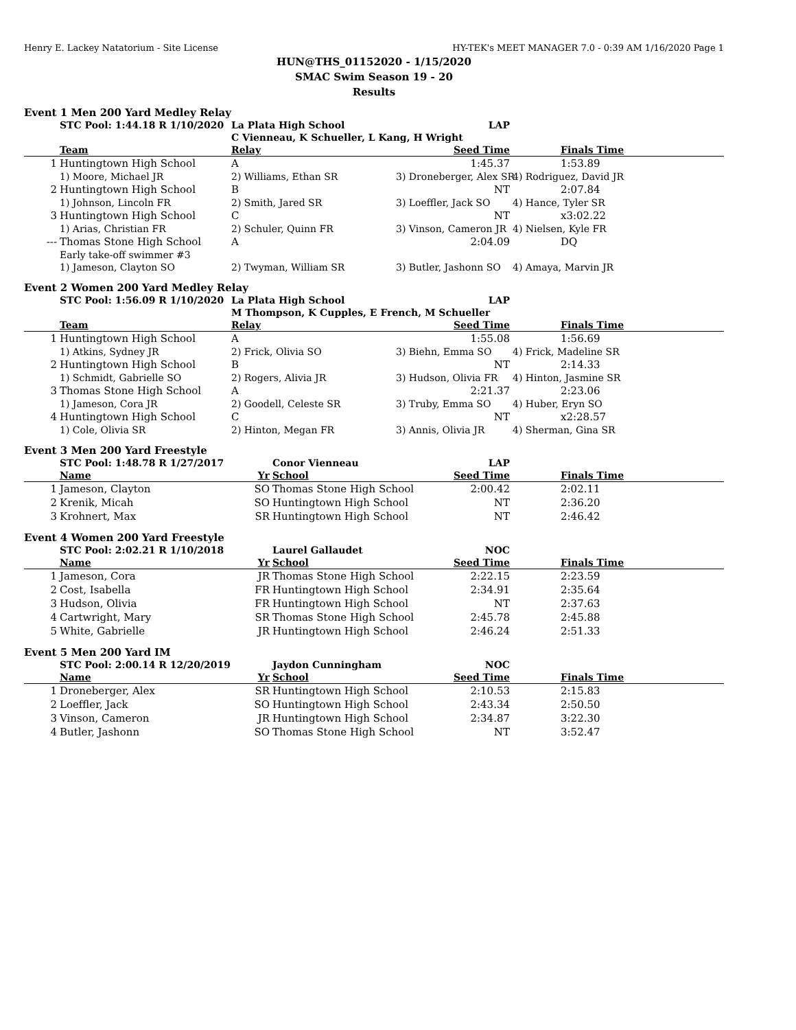Henry E. Lackey Natatorium - Site License HY-TEK's MEET MANAGER 7.0 - 0:39 AM 1/16/2020 Page 1
HUN@THS_01152020 - 1/15/2020
SMAC Swim Season 19 - 20
Results
Event 1 Men 200 Yard Medley Relay
| | STC Pool: 1:44.18 R 1/10/2020 | La Plata High School | LAP | | |
| | | C Vienneau, K Schueller, L Kang, H Wright | | | |
| | Team | Relay | Seed Time | | Finals Time |
| 1 | Huntingtown High School | A | 1:45.37 | | 1:53.89 |
| | 1) Moore, Michael JR | 2) Williams, Ethan SR | 3) Droneberger, Alex SR | 4) Rodriguez, David JR | |
| 2 | Huntingtown High School | B | NT | | 2:07.84 |
| | 1) Johnson, Lincoln FR | 2) Smith, Jared SR | 3) Loeffler, Jack SO | 4) Hance, Tyler SR | |
| 3 | Huntingtown High School | C | NT | | x3:02.22 |
| | 1) Arias, Christian FR | 2) Schuler, Quinn FR | 3) Vinson, Cameron JR | 4) Nielsen, Kyle FR | |
| --- | Thomas Stone High School | A | 2:04.09 | | DQ |
| | Early take-off swimmer #3 | | | | |
| | 1) Jameson, Clayton SO | 2) Twyman, William SR | 3) Butler, Jashonn SO | 4) Amaya, Marvin JR | |
Event 2 Women 200 Yard Medley Relay
| | STC Pool: 1:56.09 R 1/10/2020 | La Plata High School | LAP | | |
| | | M Thompson, K Cupples, E French, M Schueller | | | |
| | Team | Relay | Seed Time | | Finals Time |
| 1 | Huntingtown High School | A | 1:55.08 | | 1:56.69 |
| | 1) Atkins, Sydney JR | 2) Frick, Olivia SO | 3) Biehn, Emma SO | 4) Frick, Madeline SR | |
| 2 | Huntingtown High School | B | NT | | 2:14.33 |
| | 1) Schmidt, Gabrielle SO | 2) Rogers, Alivia JR | 3) Hudson, Olivia FR | 4) Hinton, Jasmine SR | |
| 3 | Thomas Stone High School | A | 2:21.37 | | 2:23.06 |
| | 1) Jameson, Cora JR | 2) Goodell, Celeste SR | 3) Truby, Emma SO | 4) Huber, Eryn SO | |
| 4 | Huntingtown High School | C | NT | | x2:28.57 |
| | 1) Cole, Olivia SR | 2) Hinton, Megan FR | 3) Annis, Olivia JR | 4) Sherman, Gina SR | |
Event 3 Men 200 Yard Freestyle
| | STC Pool: 1:48.78 R 1/27/2017 | | Conor Vienneau | LAP | | |
| | Name | Yr | School | Seed Time | | Finals Time |
| 1 | Jameson, Clayton | SO | Thomas Stone High School | 2:00.42 | | 2:02.11 |
| 2 | Krenik, Micah | SO | Huntingtown High School | NT | | 2:36.20 |
| 3 | Krohnert, Max | SR | Huntingtown High School | NT | | 2:46.42 |
Event 4 Women 200 Yard Freestyle
| | STC Pool: 2:02.21 R 1/10/2018 | | Laurel Gallaudet | NOC | | |
| | Name | Yr | School | Seed Time | | Finals Time |
| 1 | Jameson, Cora | JR | Thomas Stone High School | 2:22.15 | | 2:23.59 |
| 2 | Cost, Isabella | FR | Huntingtown High School | 2:34.91 | | 2:35.64 |
| 3 | Hudson, Olivia | FR | Huntingtown High School | NT | | 2:37.63 |
| 4 | Cartwright, Mary | SR | Thomas Stone High School | 2:45.78 | | 2:45.88 |
| 5 | White, Gabrielle | JR | Huntingtown High School | 2:46.24 | | 2:51.33 |
Event 5 Men 200 Yard IM
| | STC Pool: 2:00.14 R 12/20/2019 | | Jaydon Cunningham | NOC | | |
| | Name | Yr | School | Seed Time | | Finals Time |
| 1 | Droneberger, Alex | SR | Huntingtown High School | 2:10.53 | | 2:15.83 |
| 2 | Loeffler, Jack | SO | Huntingtown High School | 2:43.34 | | 2:50.50 |
| 3 | Vinson, Cameron | JR | Huntingtown High School | 2:34.87 | | 3:22.30 |
| 4 | Butler, Jashonn | SO | Thomas Stone High School | NT | | 3:52.47 |